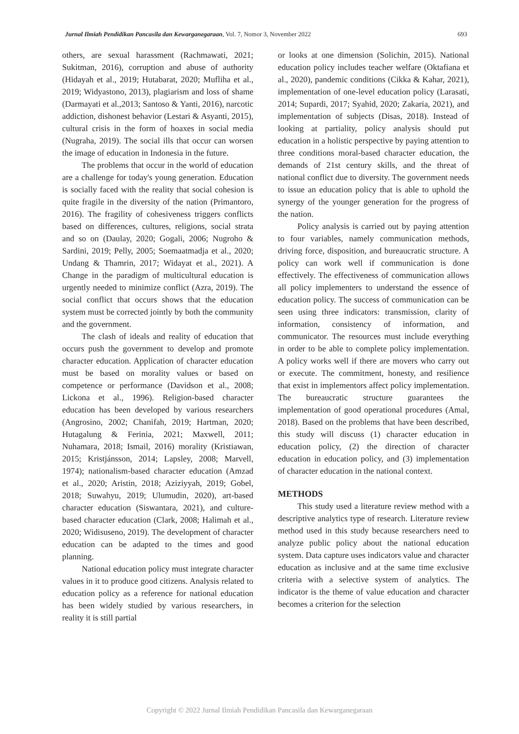Jurnal Ilmiah Pendidikan Pancasila dan Kewarganegaraan, Vol. 7, Nomor 3, November 2022 693
others, are sexual harassment (Rachmawati, 2021; Sukitman, 2016), corruption and abuse of authority (Hidayah et al., 2019; Hutabarat, 2020; Mufliha et al., 2019; Widyastono, 2013), plagiarism and loss of shame (Darmayati et al.,2013; Santoso & Yanti, 2016), narcotic addiction, dishonest behavior (Lestari & Asyanti, 2015), cultural crisis in the form of hoaxes in social media (Nugraha, 2019). The social ills that occur can worsen the image of education in Indonesia in the future.
The problems that occur in the world of education are a challenge for today's young generation. Education is socially faced with the reality that social cohesion is quite fragile in the diversity of the nation (Primantoro, 2016). The fragility of cohesiveness triggers conflicts based on differences, cultures, religions, social strata and so on (Daulay, 2020; Gogali, 2006; Nugroho & Sardini, 2019; Pelly, 2005; Soemaatmadja et al., 2020; Undang & Thamrin, 2017; Widayat et al., 2021). A Change in the paradigm of multicultural education is urgently needed to minimize conflict (Azra, 2019). The social conflict that occurs shows that the education system must be corrected jointly by both the community and the government.
The clash of ideals and reality of education that occurs push the government to develop and promote character education. Application of character education must be based on morality values or based on competence or performance (Davidson et al., 2008; Lickona et al., 1996). Religion-based character education has been developed by various researchers (Angrosino, 2002; Chanifah, 2019; Hartman, 2020; Hutagalung & Ferinia, 2021; Maxwell, 2011; Nuhamara, 2018; Ismail, 2016) morality (Kristiawan, 2015; Kristjánsson, 2014; Lapsley, 2008; Marvell, 1974); nationalism-based character education (Amzad et al., 2020; Aristin, 2018; Aziziyyah, 2019; Gobel, 2018; Suwahyu, 2019; Ulumudin, 2020), art-based character education (Siswantara, 2021), and culture-based character education (Clark, 2008; Halimah et al., 2020; Widisuseno, 2019). The development of character education can be adapted to the times and good planning.
National education policy must integrate character values in it to produce good citizens. Analysis related to education policy as a reference for national education has been widely studied by various researchers, in reality it is still partial
or looks at one dimension (Solichin, 2015). National education policy includes teacher welfare (Oktafiana et al., 2020), pandemic conditions (Cikka & Kahar, 2021), implementation of one-level education policy (Larasati, 2014; Supardi, 2017; Syahid, 2020; Zakaria, 2021), and implementation of subjects (Disas, 2018). Instead of looking at partiality, policy analysis should put education in a holistic perspective by paying attention to three conditions moral-based character education, the demands of 21st century skills, and the threat of national conflict due to diversity. The government needs to issue an education policy that is able to uphold the synergy of the younger generation for the progress of the nation.
Policy analysis is carried out by paying attention to four variables, namely communication methods, driving force, disposition, and bureaucratic structure. A policy can work well if communication is done effectively. The effectiveness of communication allows all policy implementers to understand the essence of education policy. The success of communication can be seen using three indicators: transmission, clarity of information, consistency of information, and communicator. The resources must include everything in order to be able to complete policy implementation. A policy works well if there are movers who carry out or execute. The commitment, honesty, and resilience that exist in implementors affect policy implementation. The bureaucratic structure guarantees the implementation of good operational procedures (Amal, 2018). Based on the problems that have been described, this study will discuss (1) character education in education policy, (2) the direction of character education in education policy, and (3) implementation of character education in the national context.
METHODS
This study used a literature review method with a descriptive analytics type of research. Literature review method used in this study because researchers need to analyze public policy about the national education system. Data capture uses indicators value and character education as inclusive and at the same time exclusive criteria with a selective system of analytics. The indicator is the theme of value education and character becomes a criterion for the selection
Copyright © 2022 Jurnal Ilmiah Pendidikan Pancasila dan Kewarganegaraan